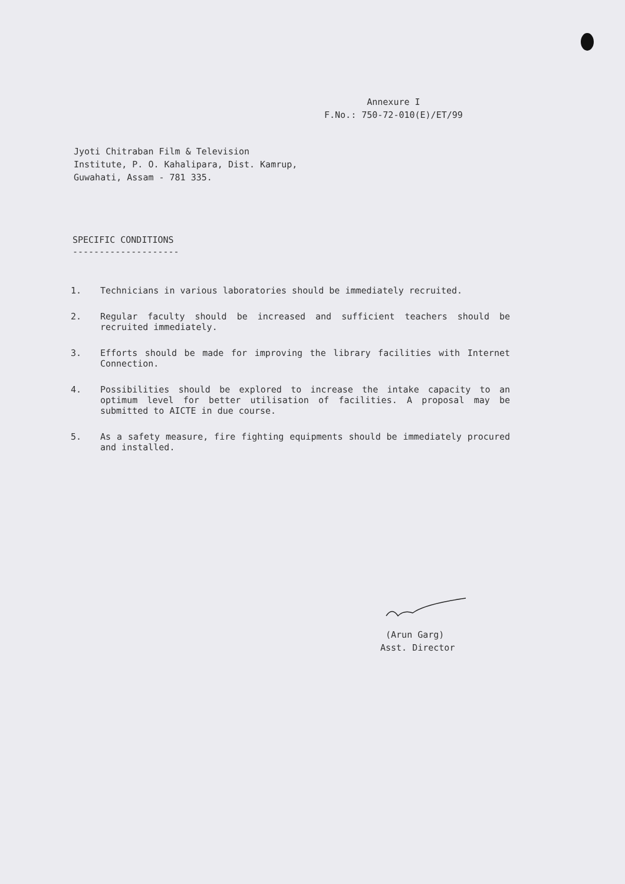Annexure I
F.No.: 750-72-010(E)/ET/99
Jyoti Chitraban Film & Television
Institute, P. O. Kahalipara, Dist. Kamrup,
Guwahati, Assam - 781 335.
SPECIFIC CONDITIONS
--------------------
1. Technicians in various laboratories should be immediately recruited.
2. Regular faculty should be increased and sufficient teachers should be recruited immediately.
3. Efforts should be made for improving the library facilities with Internet Connection.
4. Possibilities should be explored to increase the intake capacity to an optimum level for better utilisation of facilities. A proposal may be submitted to AICTE in due course.
5. As a safety measure, fire fighting equipments should be immediately procured and installed.
(Arun Garg)
Asst. Director